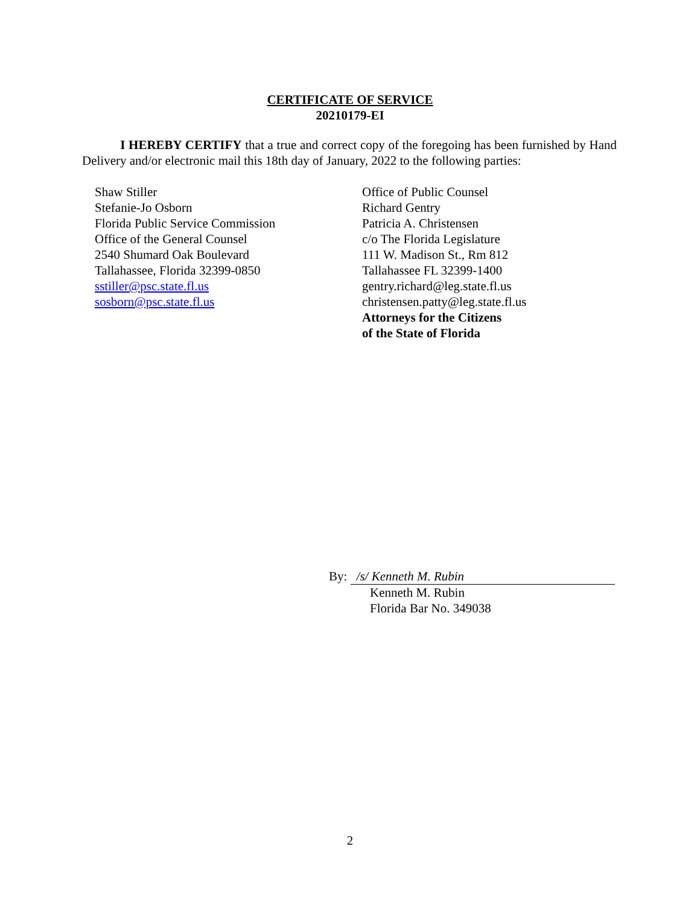CERTIFICATE OF SERVICE
20210179-EI
I HEREBY CERTIFY that a true and correct copy of the foregoing has been furnished by Hand Delivery and/or electronic mail this 18th day of January, 2022 to the following parties:
Shaw Stiller
Stefanie-Jo Osborn
Florida Public Service Commission
Office of the General Counsel
2540 Shumard Oak Boulevard
Tallahassee, Florida 32399-0850
sstiller@psc.state.fl.us
sosborn@psc.state.fl.us
Office of Public Counsel
Richard Gentry
Patricia A. Christensen
c/o The Florida Legislature
111 W. Madison St., Rm 812
Tallahassee FL 32399-1400
gentry.richard@leg.state.fl.us
christensen.patty@leg.state.fl.us
Attorneys for the Citizens
of the State of Florida
By: /s/ Kenneth M. Rubin
Kenneth M. Rubin
Florida Bar No. 349038
2